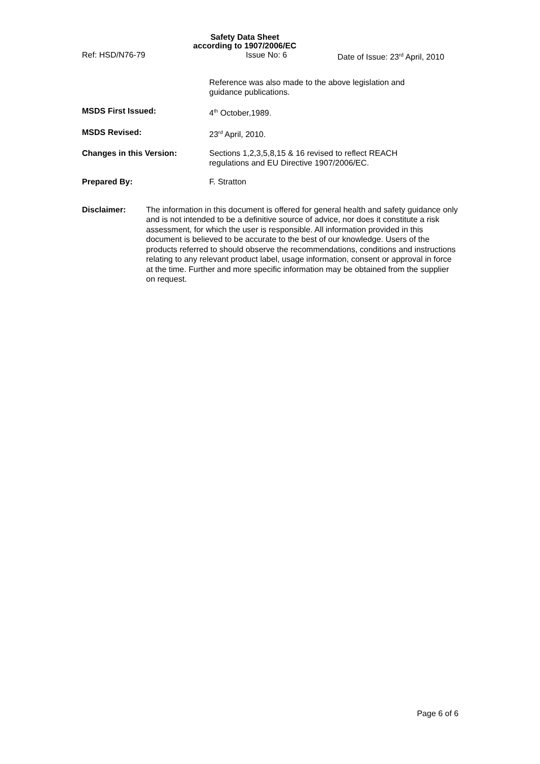Safety Data Sheet
according to 1907/2006/EC
Ref: HSD/N76-79 Issue No: 6 Date of Issue: 23<sup>rd</sup> April, 2010
Reference was also made to the above legislation and
guidance publications.
MSDS First Issued: 4<sup>th</sup> October,1989.
MSDS Revised: 23<sup>rd</sup> April, 2010.
Changes in this Version: Sections 1,2,3,5,8,15 & 16 revised to reflect REACH
regulations and EU Directive 1907/2006/EC.
Prepared By: F. Stratton
Disclaimer: The information in this document is offered for general health and safety guidance only and is not intended to be a definitive source of advice, nor does it constitute a risk assessment, for which the user is responsible. All information provided in this document is believed to be accurate to the best of our knowledge. Users of the products referred to should observe the recommendations, conditions and instructions relating to any relevant product label, usage information, consent or approval in force at the time. Further and more specific information may be obtained from the supplier on request.
Page 6 of 6